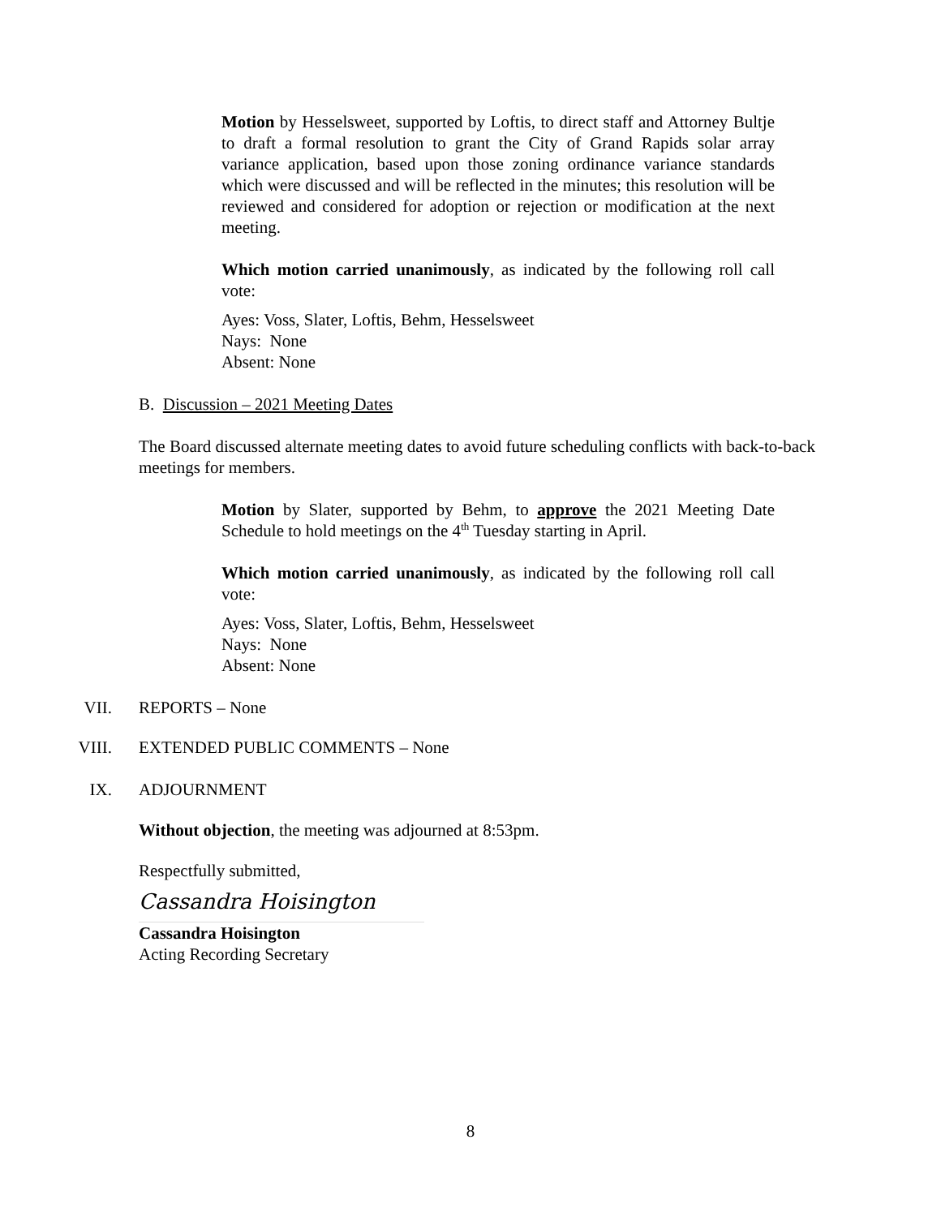Motion by Hesselsweet, supported by Loftis, to direct staff and Attorney Bultje to draft a formal resolution to grant the City of Grand Rapids solar array variance application, based upon those zoning ordinance variance standards which were discussed and will be reflected in the minutes; this resolution will be reviewed and considered for adoption or rejection or modification at the next meeting.
Which motion carried unanimously, as indicated by the following roll call vote:
Ayes: Voss, Slater, Loftis, Behm, Hesselsweet
Nays: None
Absent: None
B. Discussion – 2021 Meeting Dates
The Board discussed alternate meeting dates to avoid future scheduling conflicts with back-to-back meetings for members.
Motion by Slater, supported by Behm, to approve the 2021 Meeting Date Schedule to hold meetings on the 4<sup>th</sup> Tuesday starting in April.
Which motion carried unanimously, as indicated by the following roll call vote:
Ayes: Voss, Slater, Loftis, Behm, Hesselsweet
Nays: None
Absent: None
VII. REPORTS – None
VIII. EXTENDED PUBLIC COMMENTS – None
IX. ADJOURNMENT
Without objection, the meeting was adjourned at 8:53pm.
Respectfully submitted,
Cassandra Hoisington
Cassandra Hoisington
Acting Recording Secretary
8